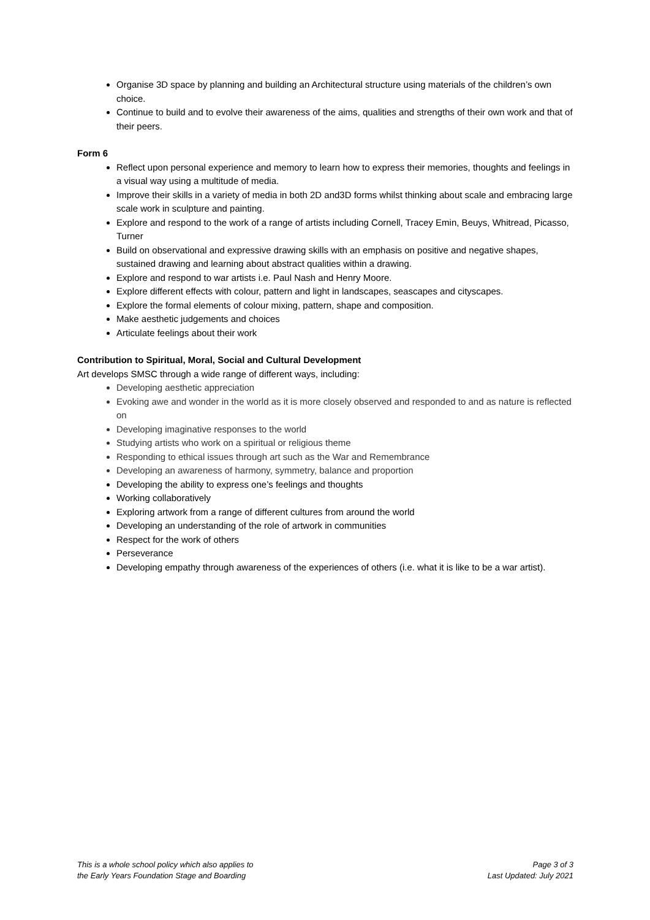Organise 3D space by planning and building an Architectural structure using materials of the children’s own choice.
Continue to build and to evolve their awareness of the aims, qualities and strengths of their own work and that of their peers.
Form 6
Reflect upon personal experience and memory to learn how to express their memories, thoughts and feelings in a visual way using a multitude of media.
Improve their skills in a variety of media in both 2D and3D forms whilst thinking about scale and embracing large scale work in sculpture and painting.
Explore and respond to the work of a range of artists including Cornell, Tracey Emin, Beuys, Whitread, Picasso, Turner
Build on observational and expressive drawing skills with an emphasis on positive and negative shapes, sustained drawing and learning about abstract qualities within a drawing.
Explore and respond to war artists i.e. Paul Nash and Henry Moore.
Explore different effects with colour, pattern and light in landscapes, seascapes and cityscapes.
Explore the formal elements of colour mixing, pattern, shape and composition.
Make aesthetic judgements and choices
Articulate feelings about their work
Contribution to Spiritual, Moral, Social and Cultural Development
Art develops SMSC through a wide range of different ways, including:
Developing aesthetic appreciation
Evoking awe and wonder in the world as it is more closely observed and responded to and as nature is reflected on
Developing imaginative responses to the world
Studying artists who work on a spiritual or religious theme
Responding to ethical issues through art such as the War and Remembrance
Developing an awareness of harmony, symmetry, balance and proportion
Developing the ability to express one’s feelings and thoughts
Working collaboratively
Exploring artwork from a range of different cultures from around the world
Developing an understanding of the role of artwork in communities
Respect for the work of others
Perseverance
Developing empathy through awareness of the experiences of others (i.e. what it is like to be a war artist).
This is a whole school policy which also applies to
the Early Years Foundation Stage and Boarding
Page 3 of 3
Last Updated: July 2021